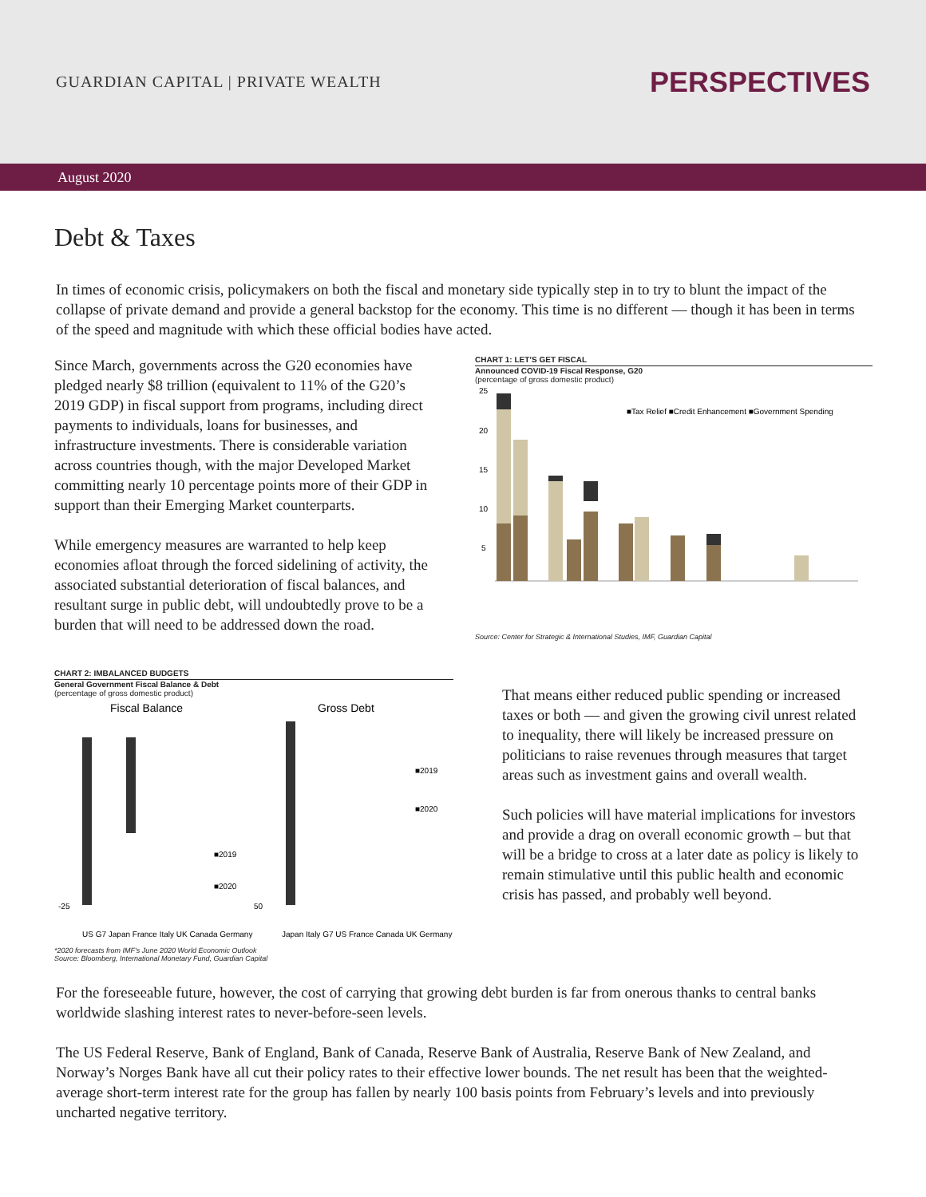GUARDIAN CAPITAL | PRIVATE WEALTH
PERSPECTIVES
August 2020
Debt & Taxes
In times of economic crisis, policymakers on both the fiscal and monetary side typically step in to try to blunt the impact of the collapse of private demand and provide a general backstop for the economy. This time is no different — though it has been in terms of the speed and magnitude with which these official bodies have acted.
Since March, governments across the G20 economies have pledged nearly $8 trillion (equivalent to 11% of the G20’s 2019 GDP) in fiscal support from programs, including direct payments to individuals, loans for businesses, and infrastructure investments. There is considerable variation across countries though, with the major Developed Market committing nearly 10 percentage points more of their GDP in support than their Emerging Market counterparts.
While emergency measures are warranted to help keep economies afloat through the forced sidelining of activity, the associated substantial deterioration of fiscal balances, and resultant surge in public debt, will undoubtedly prove to be a burden that will need to be addressed down the road.
CHART 1: LET’S GET FISCAL
Announced COVID-19 Fiscal Response, G20
(percentage of gross domestic product)
25
20
15
10
5
■Tax Relief ■Credit Enhancement ■Government Spending
Source: Center for Strategic & International Studies, IMF, Guardian Capital
CHART 2: IMBALANCED BUDGETS
General Government Fiscal Balance & Debt
(percentage of gross domestic product)
Fiscal Balance
Gross Debt
■2019
■2020
■2019
■2020
-25
50
US G7 Japan France Italy UK Canada Germany
Japan Italy G7 US France Canada UK Germany
*2020 forecasts from IMF’s June 2020 World Economic Outlook
Source: Bloomberg, International Monetary Fund, Guardian Capital
That means either reduced public spending or increased taxes or both — and given the growing civil unrest related to inequality, there will likely be increased pressure on politicians to raise revenues through measures that target areas such as investment gains and overall wealth.
Such policies will have material implications for investors and provide a drag on overall economic growth – but that will be a bridge to cross at a later date as policy is likely to remain stimulative until this public health and economic crisis has passed, and probably well beyond.
For the foreseeable future, however, the cost of carrying that growing debt burden is far from onerous thanks to central banks worldwide slashing interest rates to never-before-seen levels.
The US Federal Reserve, Bank of England, Bank of Canada, Reserve Bank of Australia, Reserve Bank of New Zealand, and Norway’s Norges Bank have all cut their policy rates to their effective lower bounds. The net result has been that the weighted-average short-term interest rate for the group has fallen by nearly 100 basis points from February’s levels and into previously uncharted negative territory.